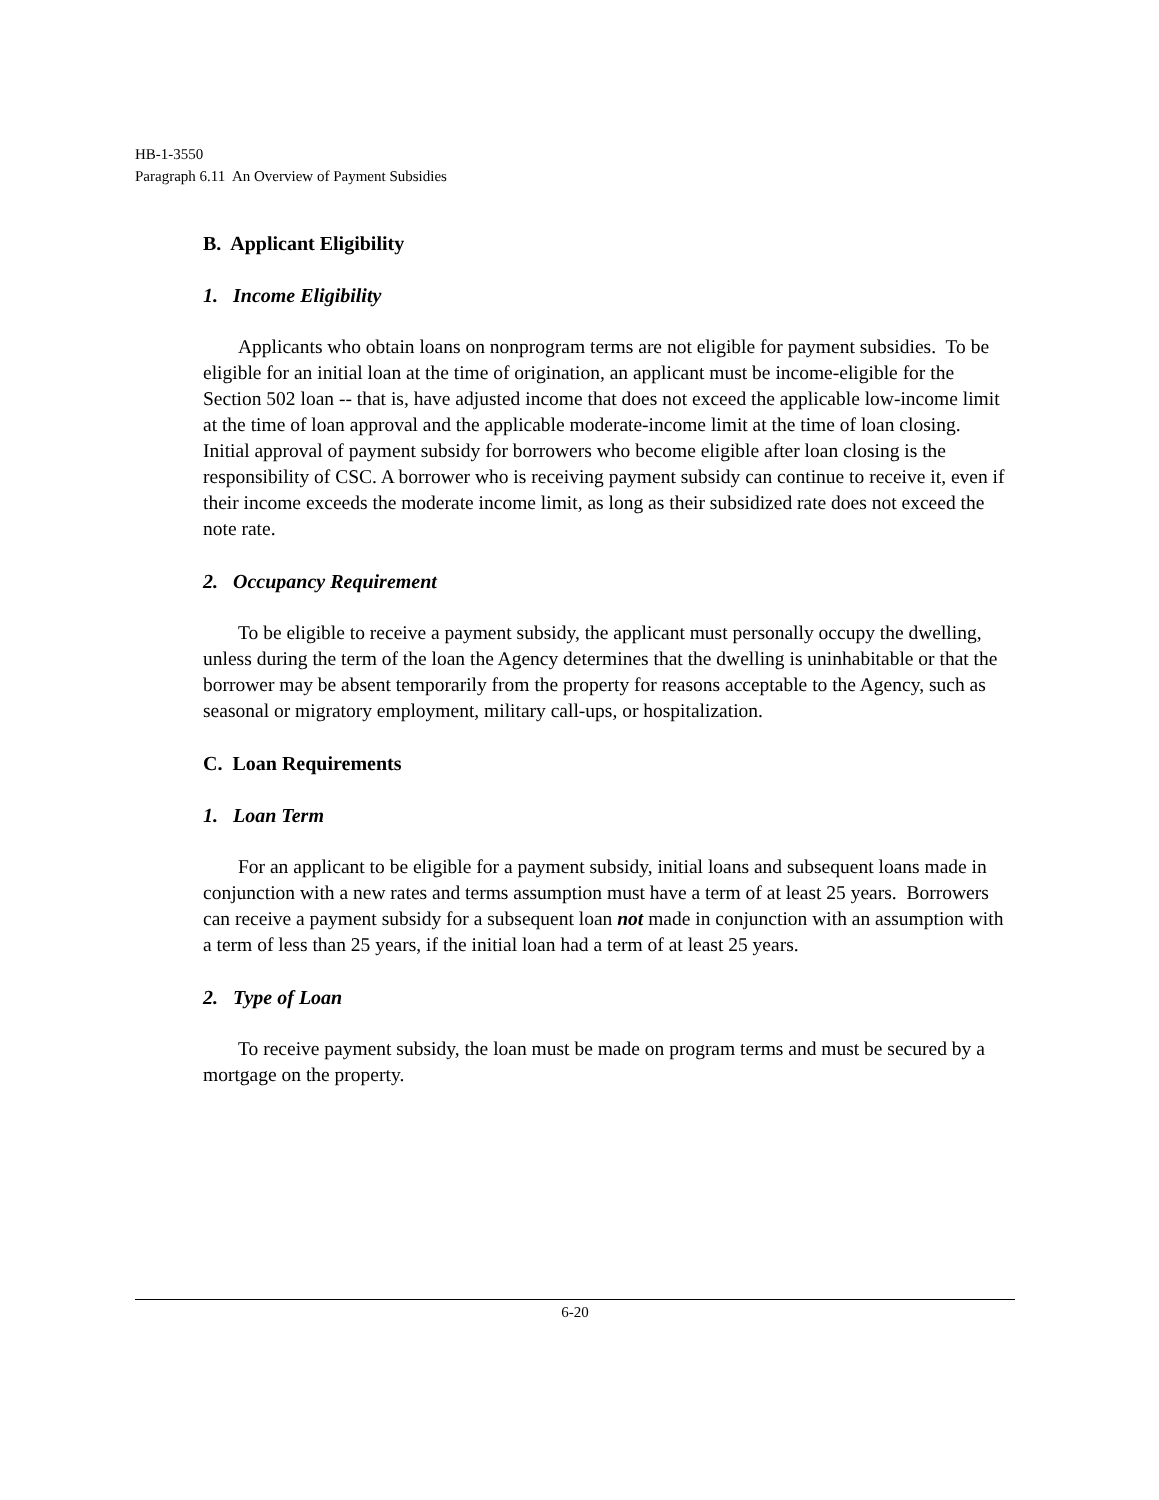HB-1-3550
Paragraph 6.11 An Overview of Payment Subsidies
B. Applicant Eligibility
1. Income Eligibility
Applicants who obtain loans on nonprogram terms are not eligible for payment subsidies. To be eligible for an initial loan at the time of origination, an applicant must be income-eligible for the Section 502 loan -- that is, have adjusted income that does not exceed the applicable low-income limit at the time of loan approval and the applicable moderate-income limit at the time of loan closing. Initial approval of payment subsidy for borrowers who become eligible after loan closing is the responsibility of CSC. A borrower who is receiving payment subsidy can continue to receive it, even if their income exceeds the moderate income limit, as long as their subsidized rate does not exceed the note rate.
2. Occupancy Requirement
To be eligible to receive a payment subsidy, the applicant must personally occupy the dwelling, unless during the term of the loan the Agency determines that the dwelling is uninhabitable or that the borrower may be absent temporarily from the property for reasons acceptable to the Agency, such as seasonal or migratory employment, military call-ups, or hospitalization.
C. Loan Requirements
1. Loan Term
For an applicant to be eligible for a payment subsidy, initial loans and subsequent loans made in conjunction with a new rates and terms assumption must have a term of at least 25 years. Borrowers can receive a payment subsidy for a subsequent loan not made in conjunction with an assumption with a term of less than 25 years, if the initial loan had a term of at least 25 years.
2. Type of Loan
To receive payment subsidy, the loan must be made on program terms and must be secured by a mortgage on the property.
6-20